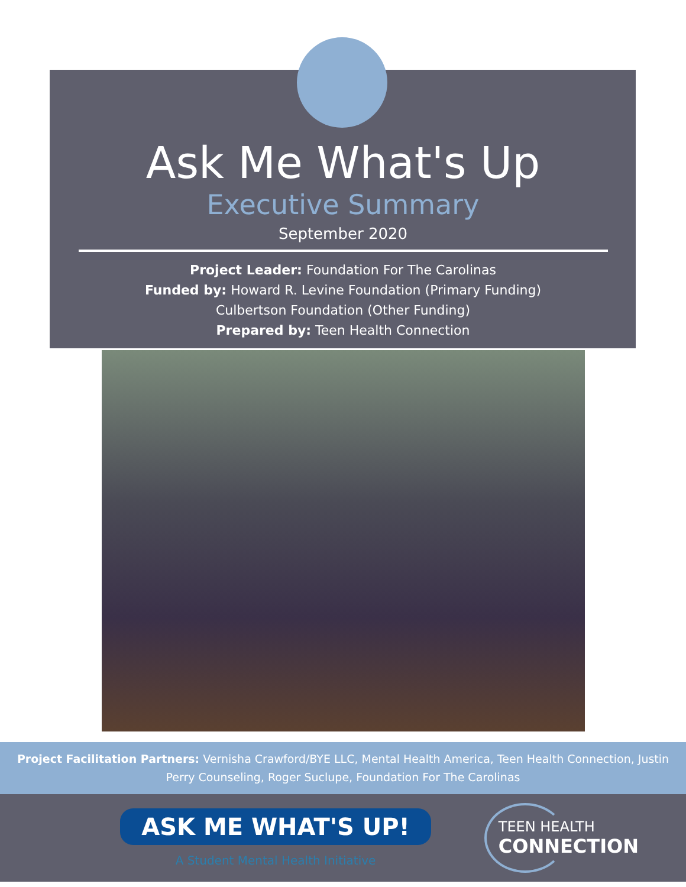Ask Me What's Up
Executive Summary
September 2020
Project Leader: Foundation For The Carolinas
Funded by: Howard R. Levine Foundation (Primary Funding)
Culbertson Foundation (Other Funding)
Prepared by: Teen Health Connection
Project Facilitation Partners: Vernisha Crawford/BYE LLC, Mental Health America, Teen Health Connection, Justin Perry Counseling, Roger Suclupe, Foundation For The Carolinas
ASK ME WHAT'S UP!
A Student Mental Health Initiative
TEEN HEALTH
CONNECTION